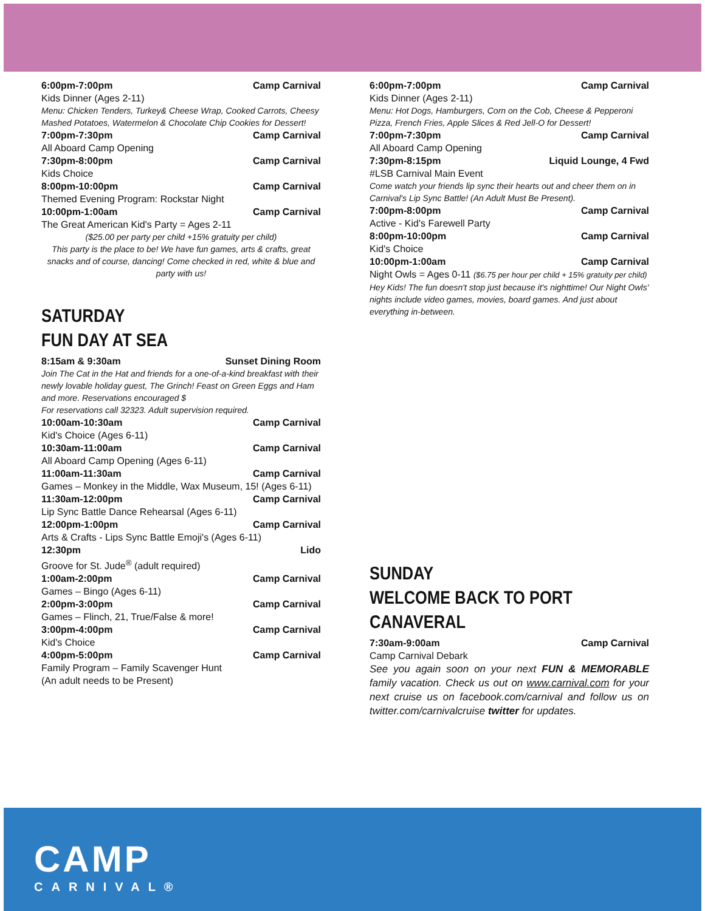6:00pm-7:00pm Camp Carnival
Kids Dinner (Ages 2-11)
Menu: Chicken Tenders, Turkey& Cheese Wrap, Cooked Carrots, Cheesy Mashed Potatoes, Watermelon & Chocolate Chip Cookies for Dessert!
7:00pm-7:30pm Camp Carnival
All Aboard Camp Opening
7:30pm-8:00pm Camp Carnival
Kids Choice
8:00pm-10:00pm Camp Carnival
Themed Evening Program: Rockstar Night
10:00pm-1:00am Camp Carnival
The Great American Kid's Party = Ages 2-11
($25.00 per party per child +15% gratuity per child)
This party is the place to be! We have fun games, arts & crafts, great snacks and of course, dancing! Come checked in red, white & blue and party with us!
SATURDAY
FUN DAY AT SEA
8:15am & 9:30am Sunset Dining Room
Join The Cat in the Hat and friends for a one-of-a-kind breakfast with their newly lovable holiday guest, The Grinch! Feast on Green Eggs and Ham and more. Reservations encouraged $
For reservations call 32323. Adult supervision required.
10:00am-10:30am Camp Carnival
Kid's Choice (Ages 6-11)
10:30am-11:00am Camp Carnival
All Aboard Camp Opening (Ages 6-11)
11:00am-11:30am Camp Carnival
Games – Monkey in the Middle, Wax Museum, 15! (Ages 6-11)
11:30am-12:00pm Camp Carnival
Lip Sync Battle Dance Rehearsal (Ages 6-11)
12:00pm-1:00pm Camp Carnival
Arts & Crafts - Lips Sync Battle Emoji's (Ages 6-11)
12:30pm Lido
Groove for St. Jude<sup>®</sup> (adult required)
1:00am-2:00pm Camp Carnival
Games – Bingo (Ages 6-11)
2:00pm-3:00pm Camp Carnival
Games – Flinch, 21, True/False & more!
3:00pm-4:00pm Camp Carnival
Kid's Choice
4:00pm-5:00pm Camp Carnival
Family Program – Family Scavenger Hunt
(An adult needs to be Present)
6:00pm-7:00pm Camp Carnival
Kids Dinner (Ages 2-11)
Menu: Hot Dogs, Hamburgers, Corn on the Cob, Cheese & Pepperoni Pizza, French Fries, Apple Slices & Red Jell-O for Dessert!
7:00pm-7:30pm Camp Carnival
All Aboard Camp Opening
7:30pm-8:15pm Liquid Lounge, 4 Fwd
#LSB Carnival Main Event
Come watch your friends lip sync their hearts out and cheer them on in Carnival's Lip Sync Battle! (An Adult Must Be Present).
7:00pm-8:00pm Camp Carnival
Active - Kid's Farewell Party
8:00pm-10:00pm Camp Carnival
Kid's Choice
10:00pm-1:00am Camp Carnival
Night Owls = Ages 0-11 ($6.75 per hour per child + 15% gratuity per child)
Hey Kids! The fun doesn't stop just because it's nighttime! Our Night Owls' nights include video games, movies, board games. And just about everything in-between.
SUNDAY
WELCOME BACK TO PORT CANAVERAL
7:30am-9:00am Camp Carnival
Camp Carnival Debark
See you again soon on your next FUN & MEMORABLE family vacation. Check us out on www.carnival.com for your next cruise us on facebook.com/carnival and follow us on twitter.com/carnivalcruise twitter for updates.
CAMP
CARNIVAL®